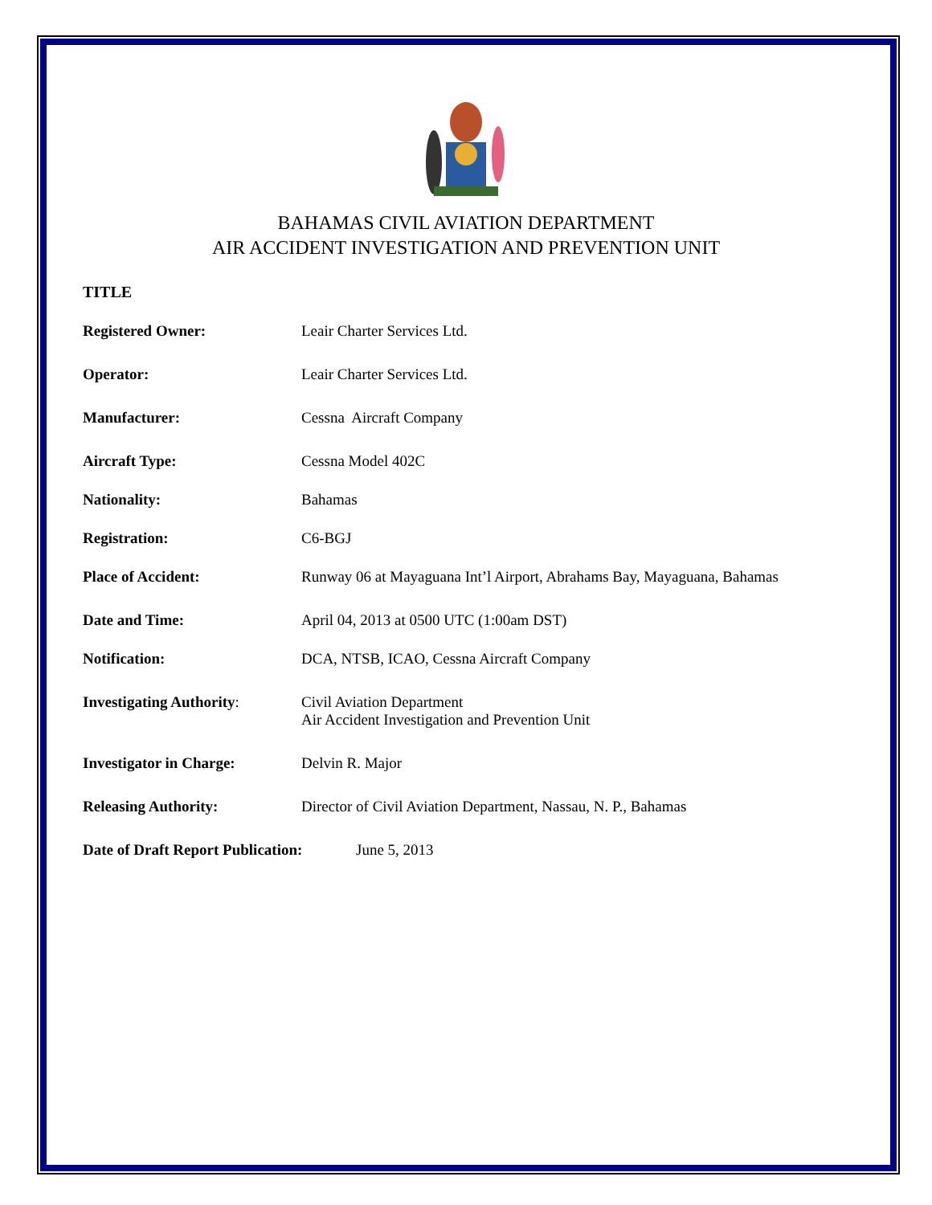BAHAMAS CIVIL AVIATION DEPARTMENT
AIR ACCIDENT INVESTIGATION AND PREVENTION UNIT
TITLE
Registered Owner: Leair Charter Services Ltd.
Operator: Leair Charter Services Ltd.
Manufacturer: Cessna Aircraft Company
Aircraft Type: Cessna Model 402C
Nationality: Bahamas
Registration: C6-BGJ
Place of Accident: Runway 06 at Mayaguana Int’l Airport, Abrahams Bay, Mayaguana, Bahamas
Date and Time: April 04, 2013 at 0500 UTC (1:00am DST)
Notification: DCA, NTSB, ICAO, Cessna Aircraft Company
Investigating Authority:
Civil Aviation Department
Air Accident Investigation and Prevention Unit
Investigator in Charge: Delvin R. Major
Releasing Authority: Director of Civil Aviation Department, Nassau, N. P., Bahamas
Date of Draft Report Publication:
June 5, 2013